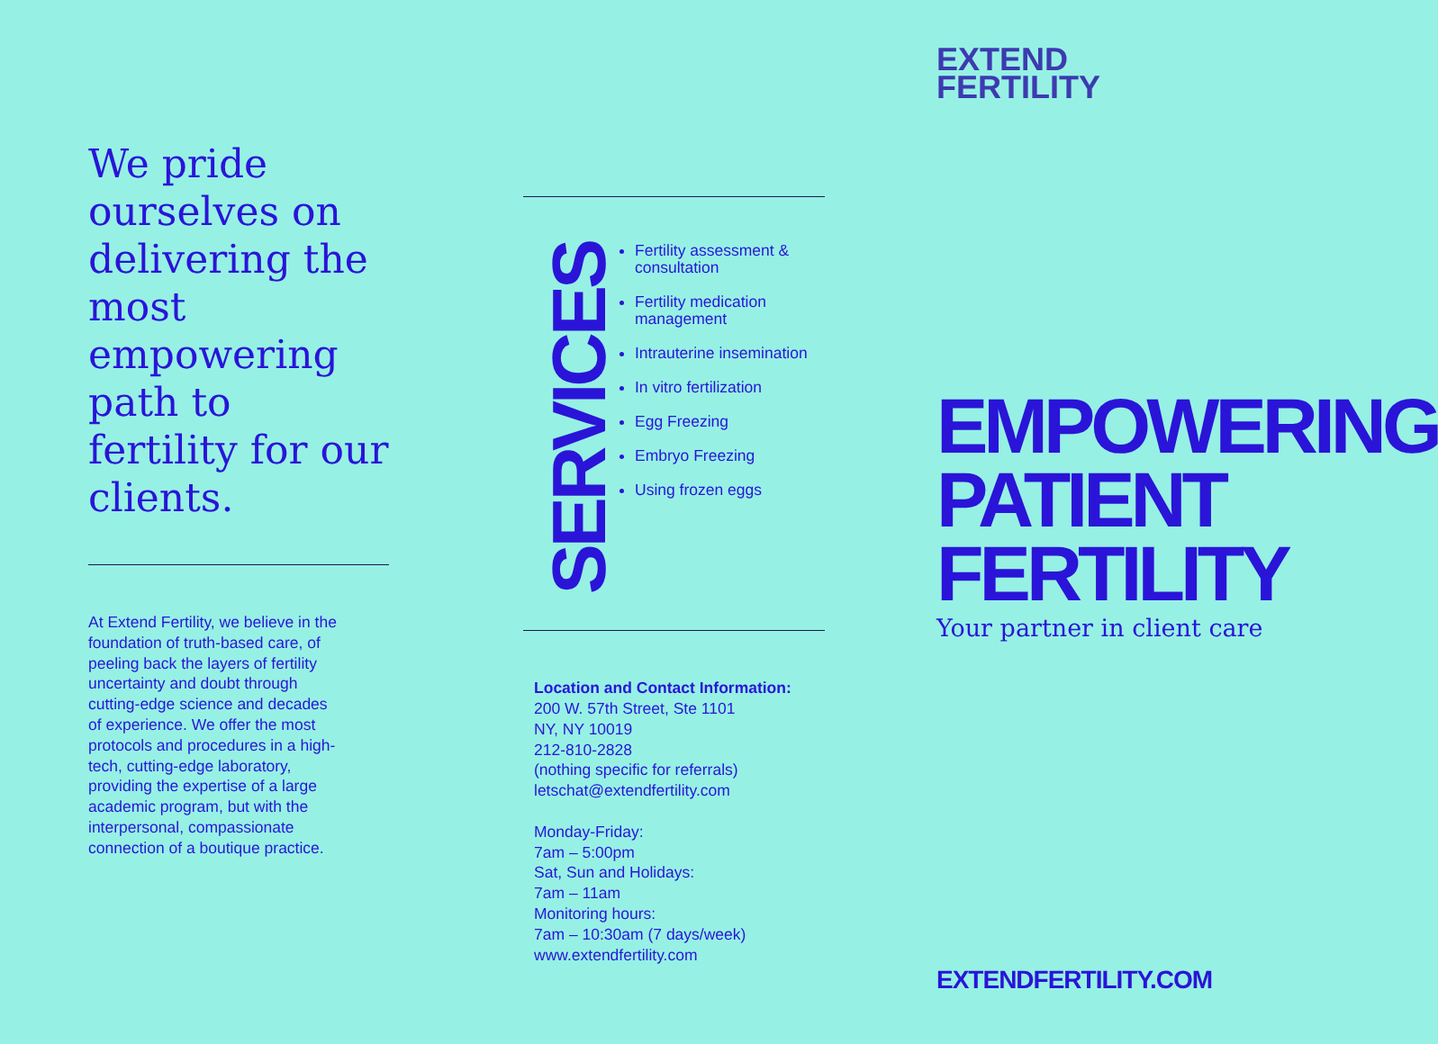We pride ourselves on delivering the most empowering path to fertility for our clients.
At Extend Fertility, we believe in the foundation of truth-based care, of peeling back the layers of fertility uncertainty and doubt through cutting-edge science and decades of experience. We offer the most protocols and procedures in a high-tech, cutting-edge laboratory, providing the expertise of a large academic program, but with the interpersonal, compassionate connection of a boutique practice.
SERVICES
Fertility assessment & consultation
Fertility medication management
Intrauterine insemination
In vitro fertilization
Egg Freezing
Embryo Freezing
Using frozen eggs
Location and Contact Information:
200 W. 57th Street, Ste 1101
NY, NY 10019
212-810-2828
(nothing specific for referrals)
letschat@extendfertility.com
Monday-Friday:
7am – 5:00pm
Sat, Sun and Holidays:
7am – 11am
Monitoring hours:
7am – 10:30am (7 days/week)
www.extendfertility.com
EXTEND
FERTILITY
EMPOWERING
PATIENT
FERTILITY
Your partner in client care
EXTENDFERTILITY.COM